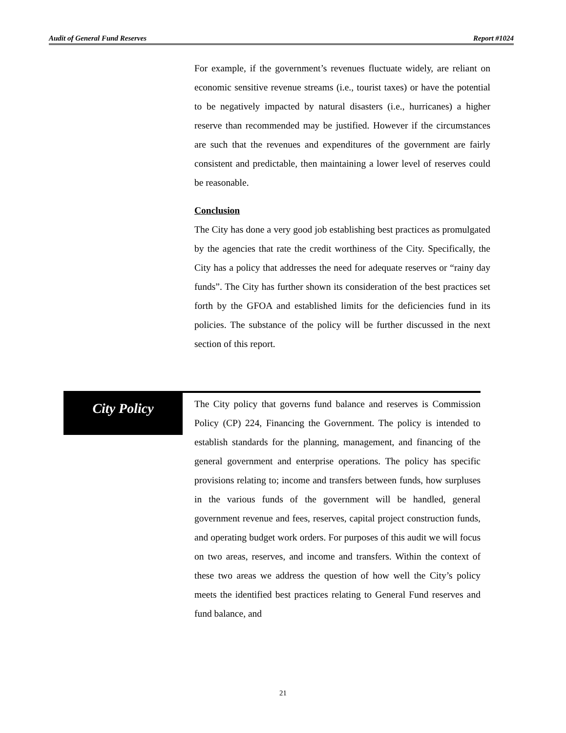Audit of General Fund Reserves Report #1024
For example, if the government’s revenues fluctuate widely, are reliant on economic sensitive revenue streams (i.e., tourist taxes) or have the potential to be negatively impacted by natural disasters (i.e., hurricanes) a higher reserve than recommended may be justified. However if the circumstances are such that the revenues and expenditures of the government are fairly consistent and predictable, then maintaining a lower level of reserves could be reasonable.
Conclusion
The City has done a very good job establishing best practices as promulgated by the agencies that rate the credit worthiness of the City. Specifically, the City has a policy that addresses the need for adequate reserves or “rainy day funds”. The City has further shown its consideration of the best practices set forth by the GFOA and established limits for the deficiencies fund in its policies. The substance of the policy will be further discussed in the next section of this report.
City Policy
The City policy that governs fund balance and reserves is Commission Policy (CP) 224, Financing the Government. The policy is intended to establish standards for the planning, management, and financing of the general government and enterprise operations. The policy has specific provisions relating to; income and transfers between funds, how surpluses in the various funds of the government will be handled, general government revenue and fees, reserves, capital project construction funds, and operating budget work orders. For purposes of this audit we will focus on two areas, reserves, and income and transfers. Within the context of these two areas we address the question of how well the City’s policy meets the identified best practices relating to General Fund reserves and fund balance, and
21